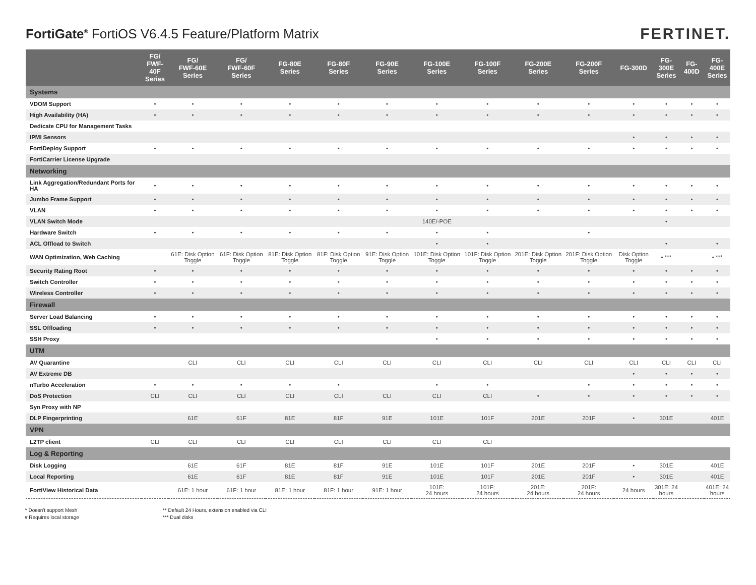FortiGate<sup>®</sup> FortiOS V6.4.5 Feature/Platform Matrix
FERTINET.
| | FG/ FWF-40F Series | FG/ FWF-60E Series | FG/ FWF-60F Series | FG-80E Series | FG-80F Series | FG-90E Series | FG-100E Series | FG-100F Series | FG-200E Series | FG-200F Series | FG-300D | FG-300E Series | FG-400D | FG-400E Series |
| --- | --- | --- | --- | --- | --- | --- | --- | --- | --- | --- | --- | --- | --- | --- |
| Systems | | | | | | | | | | | | | | |
| VDOM Support | • | • | • | • | • | • | • | • | • | • | • | • | • | • |
| High Availability (HA) | • | • | • | • | • | • | • | • | • | • | • | • | • | • |
| Dedicate CPU for Management Tasks | | | | | | | | | | | | | | |
| IPMI Sensors | | | | | | | | | | | • | • | • | • |
| FortiDeploy Support | • | • | • | • | • | • | • | • | • | • | • | • | • | • |
| FortiCarrier License Upgrade | | | | | | | | | | | | | | |
| Networking | | | | | | | | | | | | | | |
| Link Aggregation/Redundant Ports for HA | • | • | • | • | • | • | • | • | • | • | • | • | • | • |
| Jumbo Frame Support | • | • | • | • | • | • | • | • | • | • | • | • | • | • |
| VLAN | • | • | • | • | • | • | • | • | • | • | • | • | • | • |
| VLAN Switch Mode | | | | | | | 140E/-POE | | | | | • | | |
| Hardware Switch | • | • | • | • | • | • | • | • | | • | | | | |
| ACL Offload to Switch | | | | | | | • | • | | | | • | | • |
| WAN Optimization, Web Caching | | 61E: Disk Option Toggle | 61F: Disk Option Toggle | 81E: Disk Option Toggle | 81F: Disk Option Toggle | 91E: Disk Option Toggle | 101E: Disk Option Toggle | 101F: Disk Option Toggle | 201E: Disk Option Toggle | 201F: Disk Option Toggle | Disk Option Toggle | • *** | | • *** |
| Security Rating Root | • | • | • | • | • | • | • | • | • | • | • | • | • | • |
| Switch Controller | • | • | • | • | • | • | • | • | • | • | • | • | • | • |
| Wireless Controller | • | • | • | • | • | • | • | • | • | • | • | • | • | • |
| Firewall | | | | | | | | | | | | | | |
| Server Load Balancing | • | • | • | • | • | • | • | • | • | • | • | • | • | • |
| SSL Offloading | • | • | • | • | • | • | • | • | • | • | • | • | • | • |
| SSH Proxy | | | | | | | • | • | • | • | • | • | • | • |
| UTM | | | | | | | | | | | | | | |
| AV Quarantine | | CLI | CLI | CLI | CLI | CLI | CLI | CLI | CLI | CLI | CLI | CLI | CLI | CLI |
| AV Extreme DB | | | | | | | | | | | • | • | • | • |
| nTurbo Acceleration | • | • | • | • | • | | • | • | | • | • | • | • | • |
| DoS Protection | CLI | CLI | CLI | CLI | CLI | CLI | CLI | CLI | • | • | • | • | • | • |
| Syn Proxy with NP | | | | | | | | | | | | | | |
| DLP Fingerprinting | | 61E | 61F | 81E | 81F | 91E | 101E | 101F | 201E | 201F | • | 301E | | 401E |
| VPN | | | | | | | | | | | | | | |
| L2TP client | CLI | CLI | CLI | CLI | CLI | CLI | CLI | CLI | | | | | | |
| Log & Reporting | | | | | | | | | | | | | | |
| Disk Logging | | 61E | 61F | 81E | 81F | 91E | 101E | 101F | 201E | 201F | • | 301E | | 401E |
| Local Reporting | | 61E | 61F | 81E | 81F | 91E | 101E | 101F | 201E | 201F | • | 301E | | 401E |
| FortiView Historical Data | | 61E: 1 hour | 61F: 1 hour | 81E: 1 hour | 81F: 1 hour | 91E: 1 hour | 101E: 24 hours | 101F: 24 hours | 201E: 24 hours | 201F: 24 hours | 24 hours | 301E: 24 hours | | 401E: 24 hours |
^ Doesn't support Mesh
# Requires local storage
** Default 24 Hours, extension enabled via CLI
*** Dual disks